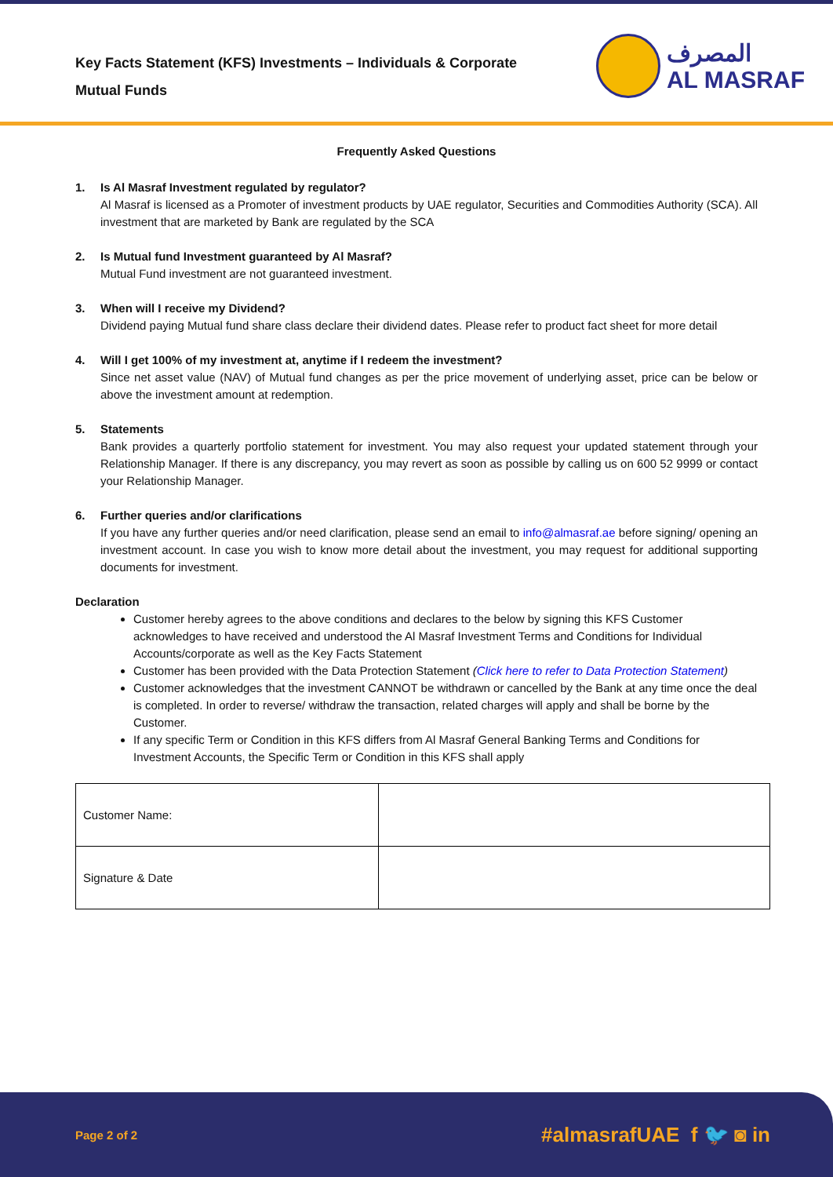Key Facts Statement (KFS) Investments – Individuals & Corporate
Mutual Funds
المصرف
AL MASRAF
Frequently Asked Questions
1. Is Al Masraf Investment regulated by regulator?
Al Masraf is licensed as a Promoter of investment products by UAE regulator, Securities and Commodities Authority (SCA). All investment that are marketed by Bank are regulated by the SCA
2. Is Mutual fund Investment guaranteed by Al Masraf?
Mutual Fund investment are not guaranteed investment.
3. When will I receive my Dividend?
Dividend paying Mutual fund share class declare their dividend dates. Please refer to product fact sheet for more detail
4. Will I get 100% of my investment at, anytime if I redeem the investment?
Since net asset value (NAV) of Mutual fund changes as per the price movement of underlying asset, price can be below or above the investment amount at redemption.
5. Statements
Bank provides a quarterly portfolio statement for investment. You may also request your updated statement through your Relationship Manager. If there is any discrepancy, you may revert as soon as possible by calling us on 600 52 9999 or contact your Relationship Manager.
6. Further queries and/or clarifications
If you have any further queries and/or need clarification, please send an email to info@almasraf.ae before signing/ opening an investment account. In case you wish to know more detail about the investment, you may request for additional supporting documents for investment.
Declaration
Customer hereby agrees to the above conditions and declares to the below by signing this KFS Customer acknowledges to have received and understood the Al Masraf Investment Terms and Conditions for Individual Accounts/corporate as well as the Key Facts Statement
Customer has been provided with the Data Protection Statement (Click here to refer to Data Protection Statement)
Customer acknowledges that the investment CANNOT be withdrawn or cancelled by the Bank at any time once the deal is completed. In order to reverse/ withdraw the transaction, related charges will apply and shall be borne by the Customer.
If any specific Term or Condition in this KFS differs from Al Masraf General Banking Terms and Conditions for Investment Accounts, the Specific Term or Condition in this KFS shall apply
| Customer Name: | |
| Signature & Date | |
Page 2 of 2 #almasrafUAE f 🐦 ◙ in